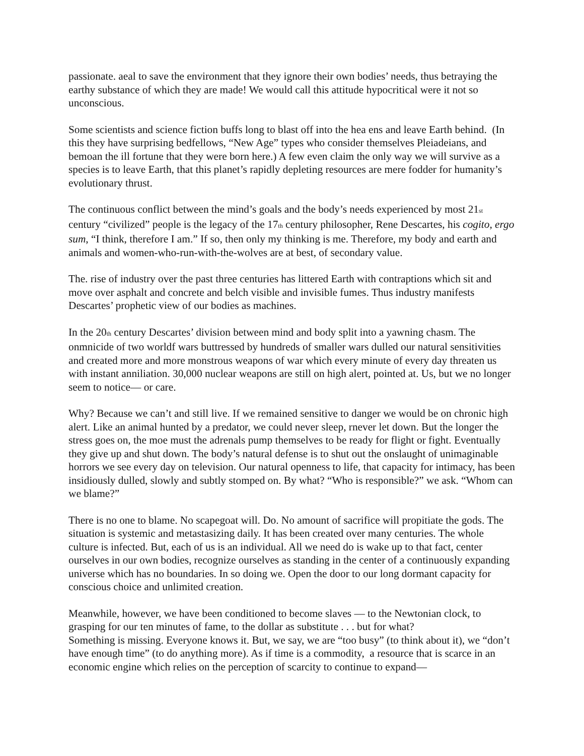passionate. aeal to save the environment that they ignore their own bodies’ needs, thus betraying the earthy substance of which they are made! We would call this attitude hypocritical were it not so unconscious.
Some scientists and science fiction buffs long to blast off into the hea ens and leave Earth behind. (In this they have surprising bedfellows, “New Age” types who consider themselves Pleiadeians, and bemoan the ill fortune that they were born here.) A few even claim the only way we will survive as a species is to leave Earth, that this planet’s rapidly depleting resources are mere fodder for humanity’s evolutionary thrust.
The continuous conflict between the mind’s goals and the body’s needs experienced by most 21<sub>st</sub> century “civilized” people is the legacy of the 17<sub>th</sub> century philosopher, Rene Descartes, his cogito, ergo sum, “I think, therefore I am.” If so, then only my thinking is me. Therefore, my body and earth and animals and women-who-run-with-the-wolves are at best, of secondary value.
The. rise of industry over the past three centuries has littered Earth with contraptions which sit and move over asphalt and concrete and belch visible and invisible fumes. Thus industry manifests Descartes’ prophetic view of our bodies as machines.
In the 20<sub>th</sub> century Descartes’ division between mind and body split into a yawning chasm. The onmnicide of two worldf wars buttressed by hundreds of smaller wars dulled our natural sensitivities and created more and more monstrous weapons of war which every minute of every day threaten us with instant anniliation. 30,000 nuclear weapons are still on high alert, pointed at. Us, but we no longer seem to notice— or care.
Why? Because we can’t and still live. If we remained sensitive to danger we would be on chronic high alert. Like an animal hunted by a predator, we could never sleep, rnever let down. But the longer the stress goes on, the moe must the adrenals pump themselves to be ready for flight or fight. Eventually they give up and shut down. The body’s natural defense is to shut out the onslaught of unimaginable horrors we see every day on television. Our natural openness to life, that capacity for intimacy, has been insidiously dulled, slowly and subtly stomped on. By what? “Who is responsible?” we ask. “Whom can we blame?”
There is no one to blame. No scapegoat will. Do. No amount of sacrifice will propitiate the gods. The situation is systemic and metastasizing daily. It has been created over many centuries. The whole culture is infected. But, each of us is an individual. All we need do is wake up to that fact, center ourselves in our own bodies, recognize ourselves as standing in the center of a continuously expanding universe which has no boundaries. In so doing we. Open the door to our long dormant capacity for conscious choice and unlimited creation.
Meanwhile, however, we have been conditioned to become slaves — to the Newtonian clock, to grasping for our ten minutes of fame, to the dollar as substitute . . . but for what?
Something is missing. Everyone knows it. But, we say, we are “too busy” (to think about it), we “don’t have enough time” (to do anything more). As if time is a commodity, a resource that is scarce in an economic engine which relies on the perception of scarcity to continue to expand—